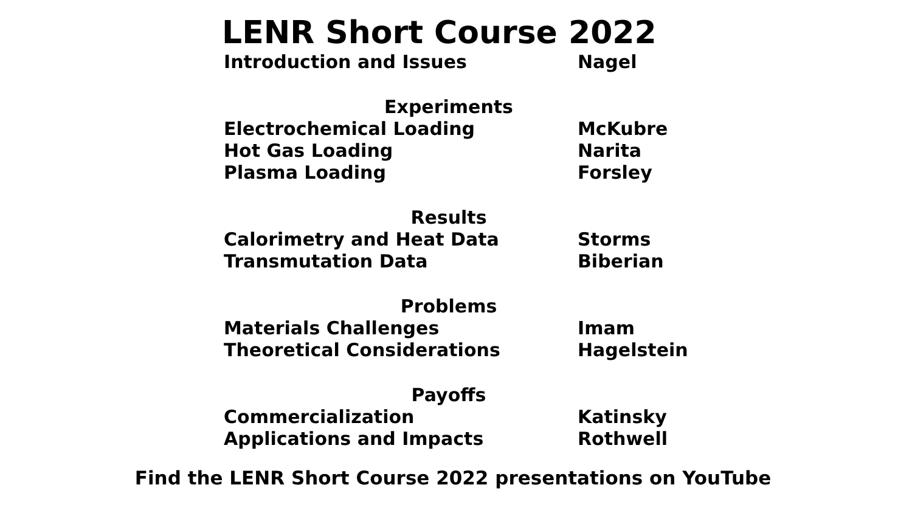LENR Short Course 2022
Introduction and Issues Nagel
Experiments
Electrochemical Loading McKubre
Hot Gas Loading Narita
Plasma Loading Forsley
Results
Calorimetry and Heat Data Storms
Transmutation Data Biberian
Problems
Materials Challenges Imam
Theoretical Considerations Hagelstein
Payoffs
Commercialization Katinsky
Applications and Impacts Rothwell
Find the LENR Short Course 2022 presentations on YouTube